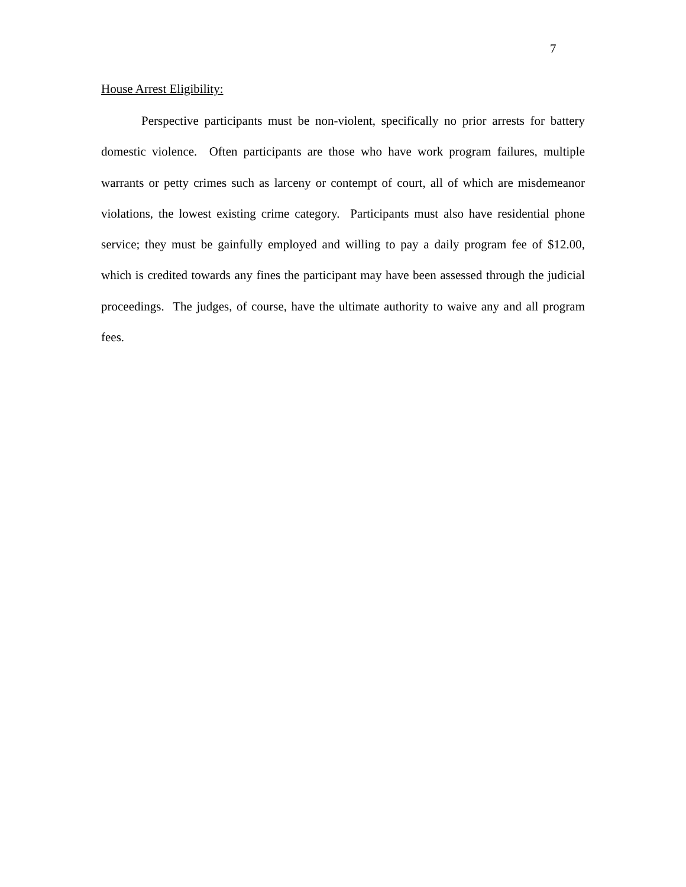7
House Arrest Eligibility:
Perspective participants must be non-violent, specifically no prior arrests for battery domestic violence. Often participants are those who have work program failures, multiple warrants or petty crimes such as larceny or contempt of court, all of which are misdemeanor violations, the lowest existing crime category. Participants must also have residential phone service; they must be gainfully employed and willing to pay a daily program fee of $12.00, which is credited towards any fines the participant may have been assessed through the judicial proceedings. The judges, of course, have the ultimate authority to waive any and all program fees.